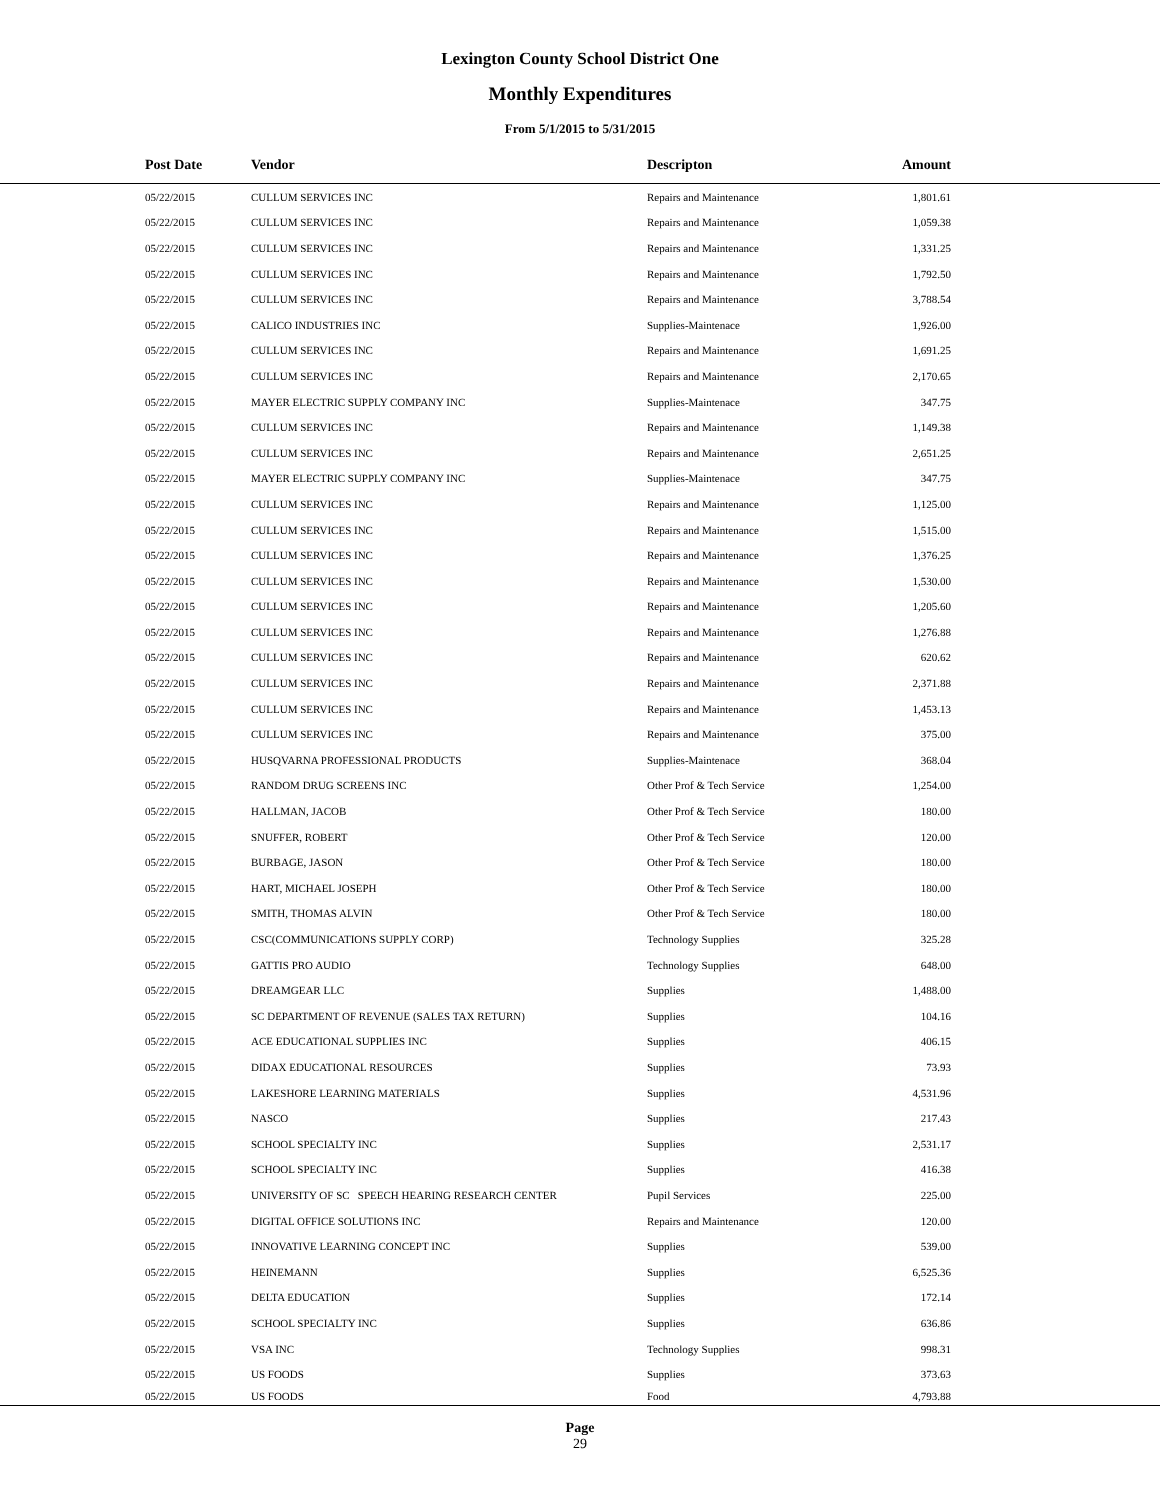Lexington County School District One
Monthly Expenditures
From 5/1/2015 to 5/31/2015
| | Post Date | Vendor | Descripton | Amount | |
| --- | --- | --- | --- | --- | --- |
| | 05/22/2015 | CULLUM SERVICES INC | Repairs and Maintenance | 1,801.61 | |
| | 05/22/2015 | CULLUM SERVICES INC | Repairs and Maintenance | 1,059.38 | |
| | 05/22/2015 | CULLUM SERVICES INC | Repairs and Maintenance | 1,331.25 | |
| | 05/22/2015 | CULLUM SERVICES INC | Repairs and Maintenance | 1,792.50 | |
| | 05/22/2015 | CULLUM SERVICES INC | Repairs and Maintenance | 3,788.54 | |
| | 05/22/2015 | CALICO INDUSTRIES INC | Supplies-Maintenace | 1,926.00 | |
| | 05/22/2015 | CULLUM SERVICES INC | Repairs and Maintenance | 1,691.25 | |
| | 05/22/2015 | CULLUM SERVICES INC | Repairs and Maintenance | 2,170.65 | |
| | 05/22/2015 | MAYER ELECTRIC SUPPLY COMPANY INC | Supplies-Maintenace | 347.75 | |
| | 05/22/2015 | CULLUM SERVICES INC | Repairs and Maintenance | 1,149.38 | |
| | 05/22/2015 | CULLUM SERVICES INC | Repairs and Maintenance | 2,651.25 | |
| | 05/22/2015 | MAYER ELECTRIC SUPPLY COMPANY INC | Supplies-Maintenace | 347.75 | |
| | 05/22/2015 | CULLUM SERVICES INC | Repairs and Maintenance | 1,125.00 | |
| | 05/22/2015 | CULLUM SERVICES INC | Repairs and Maintenance | 1,515.00 | |
| | 05/22/2015 | CULLUM SERVICES INC | Repairs and Maintenance | 1,376.25 | |
| | 05/22/2015 | CULLUM SERVICES INC | Repairs and Maintenance | 1,530.00 | |
| | 05/22/2015 | CULLUM SERVICES INC | Repairs and Maintenance | 1,205.60 | |
| | 05/22/2015 | CULLUM SERVICES INC | Repairs and Maintenance | 1,276.88 | |
| | 05/22/2015 | CULLUM SERVICES INC | Repairs and Maintenance | 620.62 | |
| | 05/22/2015 | CULLUM SERVICES INC | Repairs and Maintenance | 2,371.88 | |
| | 05/22/2015 | CULLUM SERVICES INC | Repairs and Maintenance | 1,453.13 | |
| | 05/22/2015 | CULLUM SERVICES INC | Repairs and Maintenance | 375.00 | |
| | 05/22/2015 | HUSQVARNA PROFESSIONAL PRODUCTS | Supplies-Maintenace | 368.04 | |
| | 05/22/2015 | RANDOM DRUG SCREENS INC | Other Prof & Tech Service | 1,254.00 | |
| | 05/22/2015 | HALLMAN, JACOB | Other Prof & Tech Service | 180.00 | |
| | 05/22/2015 | SNUFFER, ROBERT | Other Prof & Tech Service | 120.00 | |
| | 05/22/2015 | BURBAGE, JASON | Other Prof & Tech Service | 180.00 | |
| | 05/22/2015 | HART, MICHAEL JOSEPH | Other Prof & Tech Service | 180.00 | |
| | 05/22/2015 | SMITH, THOMAS ALVIN | Other Prof & Tech Service | 180.00 | |
| | 05/22/2015 | CSC(COMMUNICATIONS SUPPLY CORP) | Technology Supplies | 325.28 | |
| | 05/22/2015 | GATTIS PRO AUDIO | Technology Supplies | 648.00 | |
| | 05/22/2015 | DREAMGEAR LLC | Supplies | 1,488.00 | |
| | 05/22/2015 | SC DEPARTMENT OF REVENUE (SALES TAX RETURN) | Supplies | 104.16 | |
| | 05/22/2015 | ACE EDUCATIONAL SUPPLIES INC | Supplies | 406.15 | |
| | 05/22/2015 | DIDAX EDUCATIONAL RESOURCES | Supplies | 73.93 | |
| | 05/22/2015 | LAKESHORE LEARNING MATERIALS | Supplies | 4,531.96 | |
| | 05/22/2015 | NASCO | Supplies | 217.43 | |
| | 05/22/2015 | SCHOOL SPECIALTY INC | Supplies | 2,531.17 | |
| | 05/22/2015 | SCHOOL SPECIALTY INC | Supplies | 416.38 | |
| | 05/22/2015 | UNIVERSITY OF SC SPEECH HEARING RESEARCH CENTER | Pupil Services | 225.00 | |
| | 05/22/2015 | DIGITAL OFFICE SOLUTIONS INC | Repairs and Maintenance | 120.00 | |
| | 05/22/2015 | INNOVATIVE LEARNING CONCEPT INC | Supplies | 539.00 | |
| | 05/22/2015 | HEINEMANN | Supplies | 6,525.36 | |
| | 05/22/2015 | DELTA EDUCATION | Supplies | 172.14 | |
| | 05/22/2015 | SCHOOL SPECIALTY INC | Supplies | 636.86 | |
| | 05/22/2015 | VSA INC | Technology Supplies | 998.31 | |
| | 05/22/2015 | US FOODS | Supplies | 373.63 | |
| | 05/22/2015 | US FOODS | Food | 4,793.88 | |
Page
29